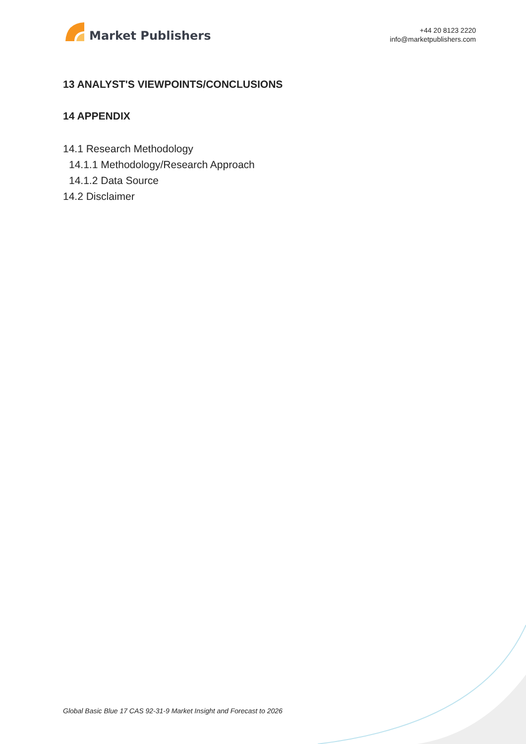Market Publishers
+44 20 8123 2220
info@marketpublishers.com
13 ANALYST'S VIEWPOINTS/CONCLUSIONS
14 APPENDIX
14.1 Research Methodology
14.1.1 Methodology/Research Approach
14.1.2 Data Source
14.2 Disclaimer
Global Basic Blue 17 CAS 92-31-9 Market Insight and Forecast to 2026